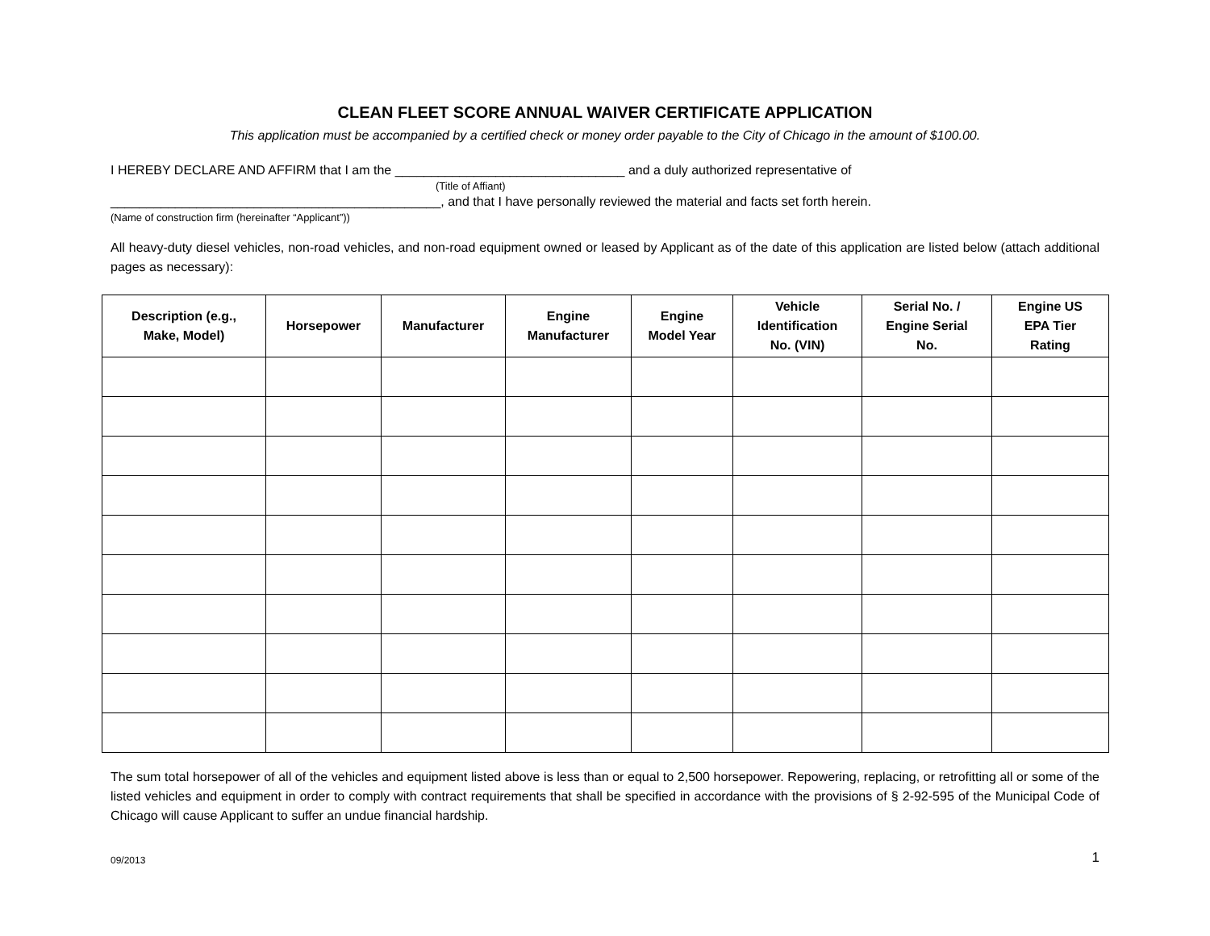CLEAN FLEET SCORE ANNUAL WAIVER CERTIFICATE APPLICATION
This application must be accompanied by a certified check or money order payable to the City of Chicago in the amount of $100.00.
I HEREBY DECLARE AND AFFIRM that I am the ________________________________ and a duly authorized representative of
(Title of Affiant)
______________________________________________, and that I have personally reviewed the material and facts set forth herein.
(Name of construction firm (hereinafter “Applicant”))
All heavy-duty diesel vehicles, non-road vehicles, and non-road equipment owned or leased by Applicant as of the date of this application are listed below (attach additional pages as necessary):
| Description (e.g., Make, Model) | Horsepower | Manufacturer | Engine Manufacturer | Engine Model Year | Vehicle Identification No. (VIN) | Serial No. / Engine Serial No. | Engine US EPA Tier Rating |
| --- | --- | --- | --- | --- | --- | --- | --- |
The sum total horsepower of all of the vehicles and equipment listed above is less than or equal to 2,500 horsepower. Repowering, replacing, or retrofitting all or some of the listed vehicles and equipment in order to comply with contract requirements that shall be specified in accordance with the provisions of § 2-92-595 of the Municipal Code of Chicago will cause Applicant to suffer an undue financial hardship.
09/2013 1